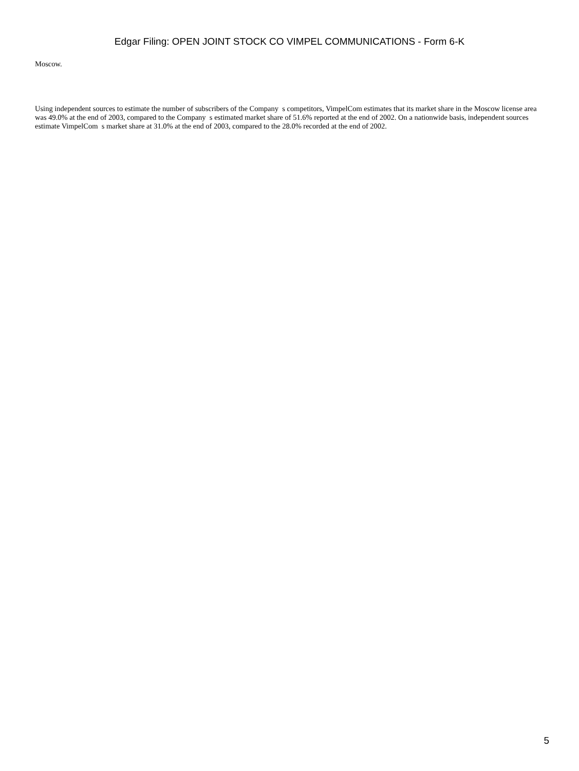Edgar Filing: OPEN JOINT STOCK CO VIMPEL COMMUNICATIONS - Form 6-K
Moscow.
Using independent sources to estimate the number of subscribers of the Company s competitors, VimpelCom estimates that its market share in the Moscow license area was 49.0% at the end of 2003, compared to the Company s estimated market share of 51.6% reported at the end of 2002. On a nationwide basis, independent sources estimate VimpelCom s market share at 31.0% at the end of 2003, compared to the 28.0% recorded at the end of 2002.
5